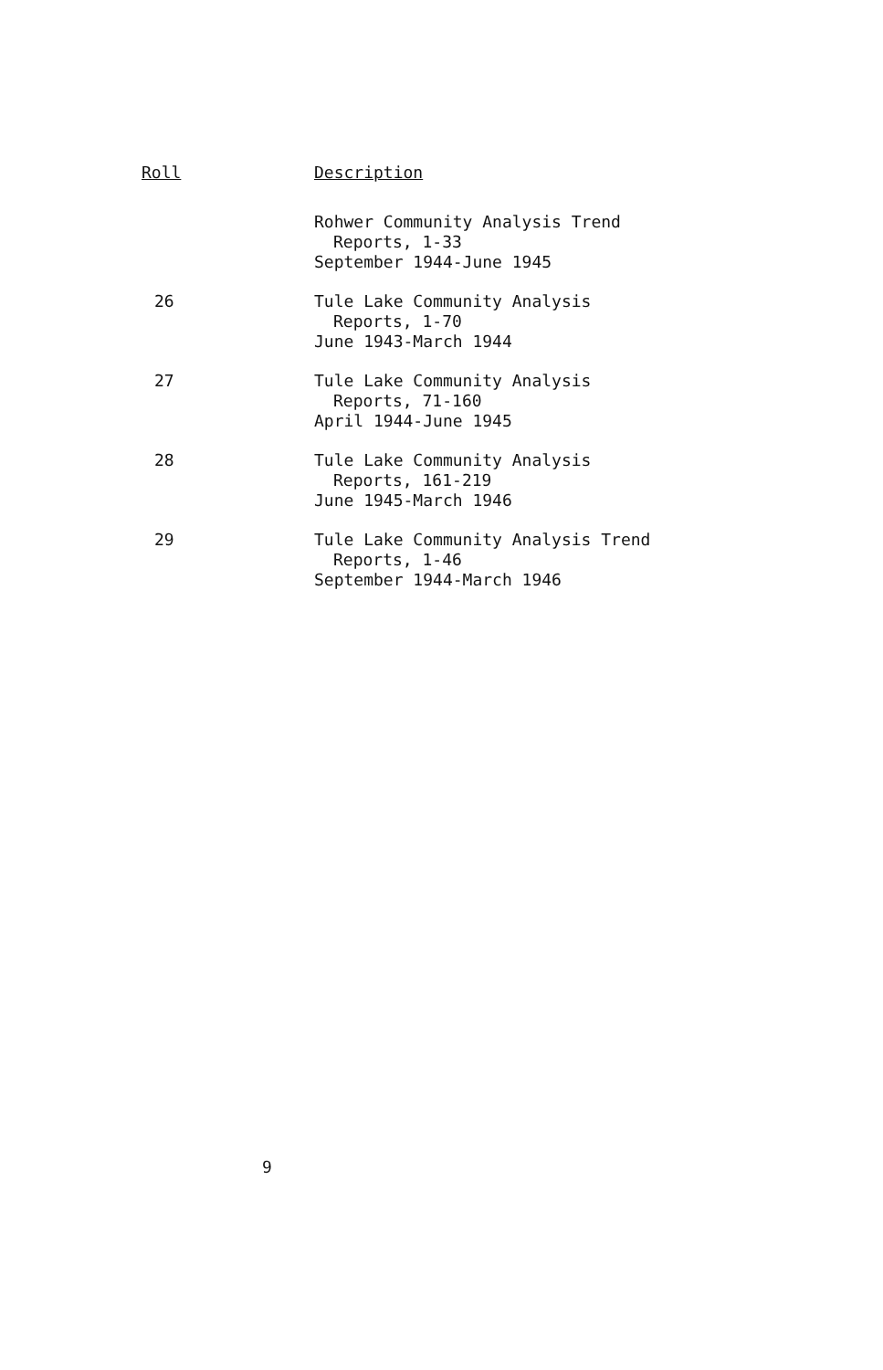| Roll | Description |
| --- | --- |
| | Rohwer Community Analysis Trend Reports, 1-33 September 1944-June 1945 |
| 26 | Tule Lake Community Analysis Reports, 1-70 June 1943-March 1944 |
| 27 | Tule Lake Community Analysis Reports, 71-160 April 1944-June 1945 |
| 28 | Tule Lake Community Analysis Reports, 161-219 June 1945-March 1946 |
| 29 | Tule Lake Community Analysis Trend Reports, 1-46 September 1944-March 1946 |
9